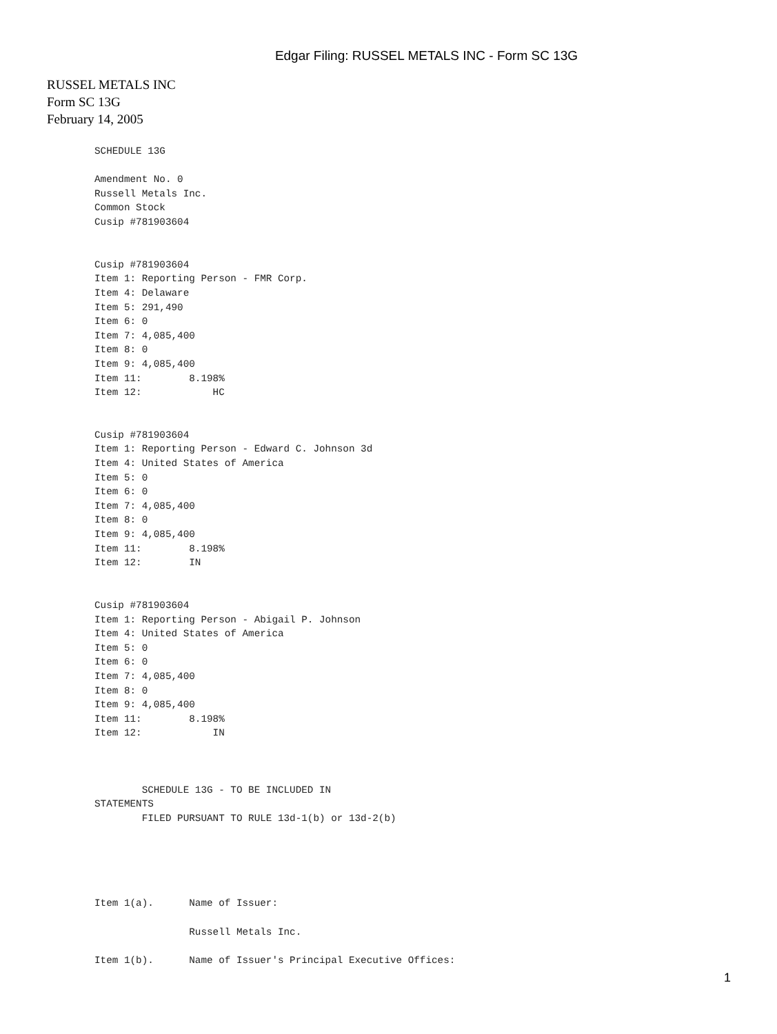Edgar Filing: RUSSEL METALS INC - Form SC 13G
RUSSEL METALS INC
Form SC 13G
February 14, 2005
SCHEDULE 13G

Amendment No. 0
Russell Metals Inc.
Common Stock
Cusip #781903604


Cusip #781903604
Item 1: Reporting Person - FMR Corp.
Item 4: Delaware
Item 5: 291,490
Item 6: 0
Item 7: 4,085,400
Item 8: 0
Item 9: 4,085,400
Item 11:        8.198%
Item 12:            HC


Cusip #781903604
Item 1: Reporting Person - Edward C. Johnson 3d
Item 4: United States of America
Item 5: 0
Item 6: 0
Item 7: 4,085,400
Item 8: 0
Item 9: 4,085,400
Item 11:        8.198%
Item 12:        IN


Cusip #781903604
Item 1: Reporting Person - Abigail P. Johnson
Item 4: United States of America
Item 5: 0
Item 6: 0
Item 7: 4,085,400
Item 8: 0
Item 9: 4,085,400
Item 11:        8.198%
Item 12:            IN



        SCHEDULE 13G - TO BE INCLUDED IN
STATEMENTS
        FILED PURSUANT TO RULE 13d-1(b) or 13d-2(b)





Item 1(a).      Name of Issuer:

                Russell Metals Inc.

Item 1(b).      Name of Issuer's Principal Executive Offices:
1